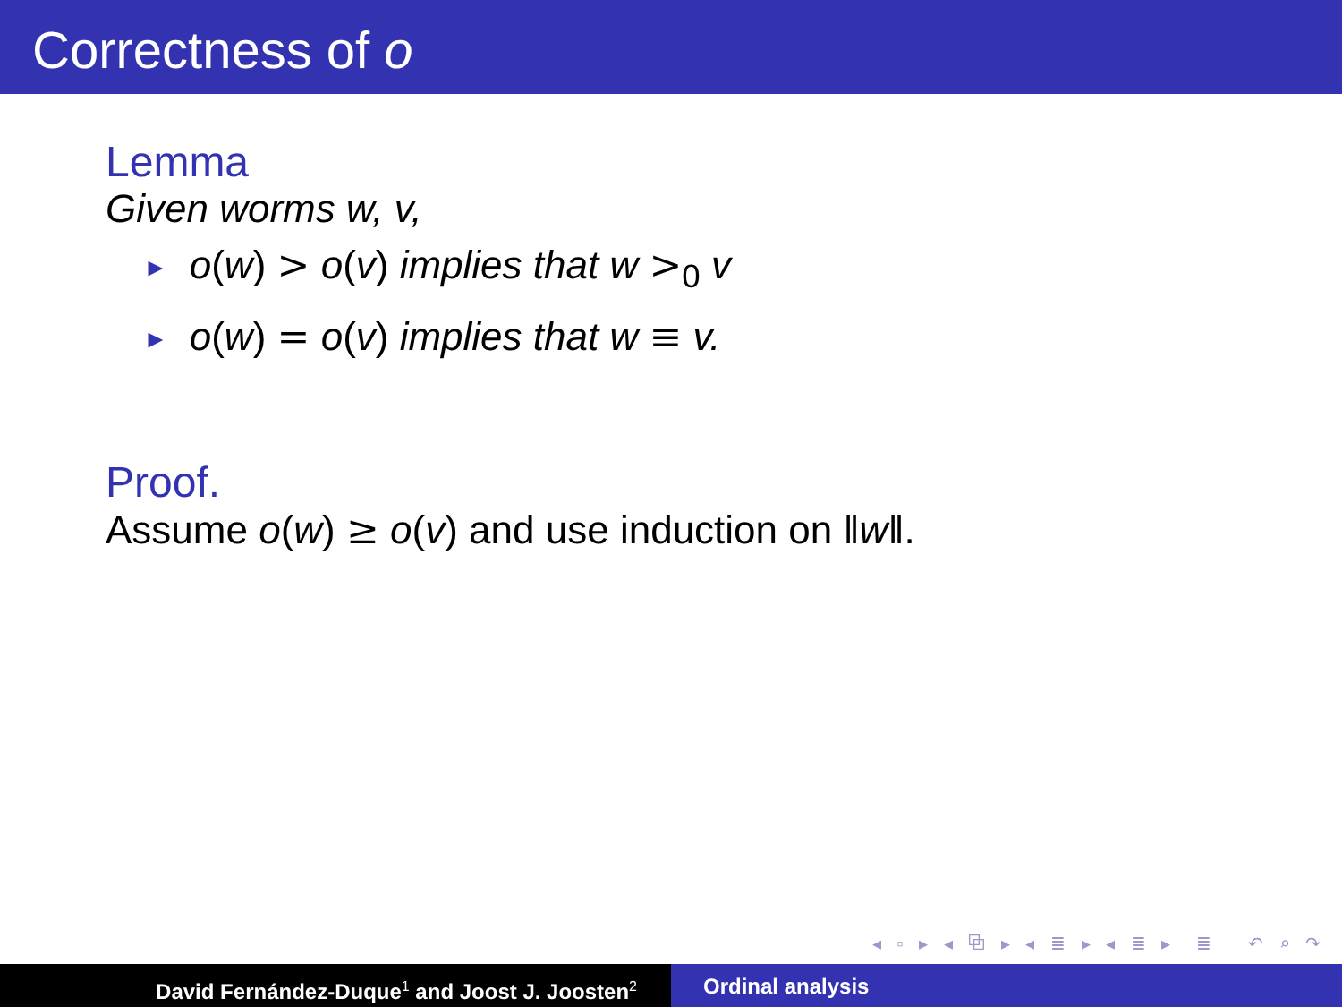Correctness of o
Lemma
Given worms w, v,
► o(w) > o(v) implies that w ><sub>0</sub> v
► o(w) = o(v) implies that w ≡ v.
Proof.
Assume o(w) ≥ o(v) and use induction on ‖w‖.
◂ ▫ ▸ ◂ ⧉ ▸ ◂ ≣ ▸ ◂ ≣ ▸ ≣ ↶ ⌕ ↷
David Fernández-Duque<sup>1</sup> and Joost J. Joosten<sup>2</sup>
Ordinal analysis